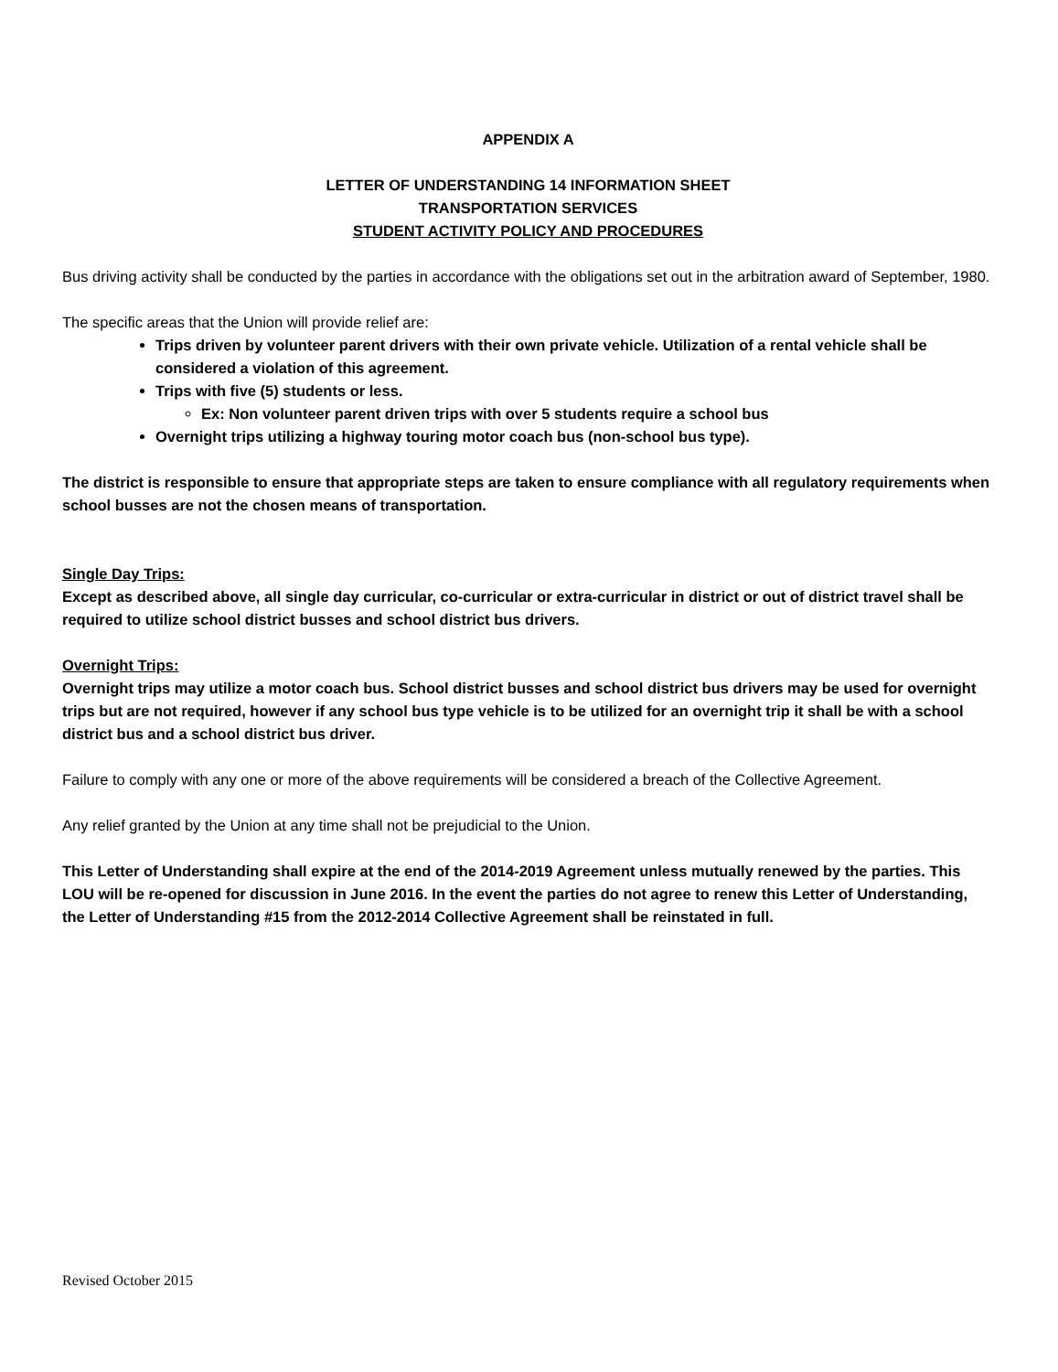APPENDIX A
LETTER OF UNDERSTANDING 14 INFORMATION SHEET
TRANSPORTATION SERVICES
STUDENT ACTIVITY POLICY AND PROCEDURES
Bus driving activity shall be conducted by the parties in accordance with the obligations set out in the arbitration award of September, 1980.
The specific areas that the Union will provide relief are:
Trips driven by volunteer parent drivers with their own private vehicle. Utilization of a rental vehicle shall be considered a violation of this agreement.
Trips with five (5) students or less.
Ex: Non volunteer parent driven trips with over 5 students require a school bus
Overnight trips utilizing a highway touring motor coach bus (non-school bus type).
The district is responsible to ensure that appropriate steps are taken to ensure compliance with all regulatory requirements when school busses are not the chosen means of transportation.
Single Day Trips:
Except as described above, all single day curricular, co-curricular or extra-curricular in district or out of district travel shall be required to utilize school district busses and school district bus drivers.
Overnight Trips:
Overnight trips may utilize a motor coach bus. School district busses and school district bus drivers may be used for overnight trips but are not required, however if any school bus type vehicle is to be utilized for an overnight trip it shall be with a school district bus and a school district bus driver.
Failure to comply with any one or more of the above requirements will be considered a breach of the Collective Agreement.
Any relief granted by the Union at any time shall not be prejudicial to the Union.
This Letter of Understanding shall expire at the end of the 2014-2019 Agreement unless mutually renewed by the parties. This LOU will be re-opened for discussion in June 2016. In the event the parties do not agree to renew this Letter of Understanding, the Letter of Understanding #15 from the 2012-2014 Collective Agreement shall be reinstated in full.
Revised October 2015